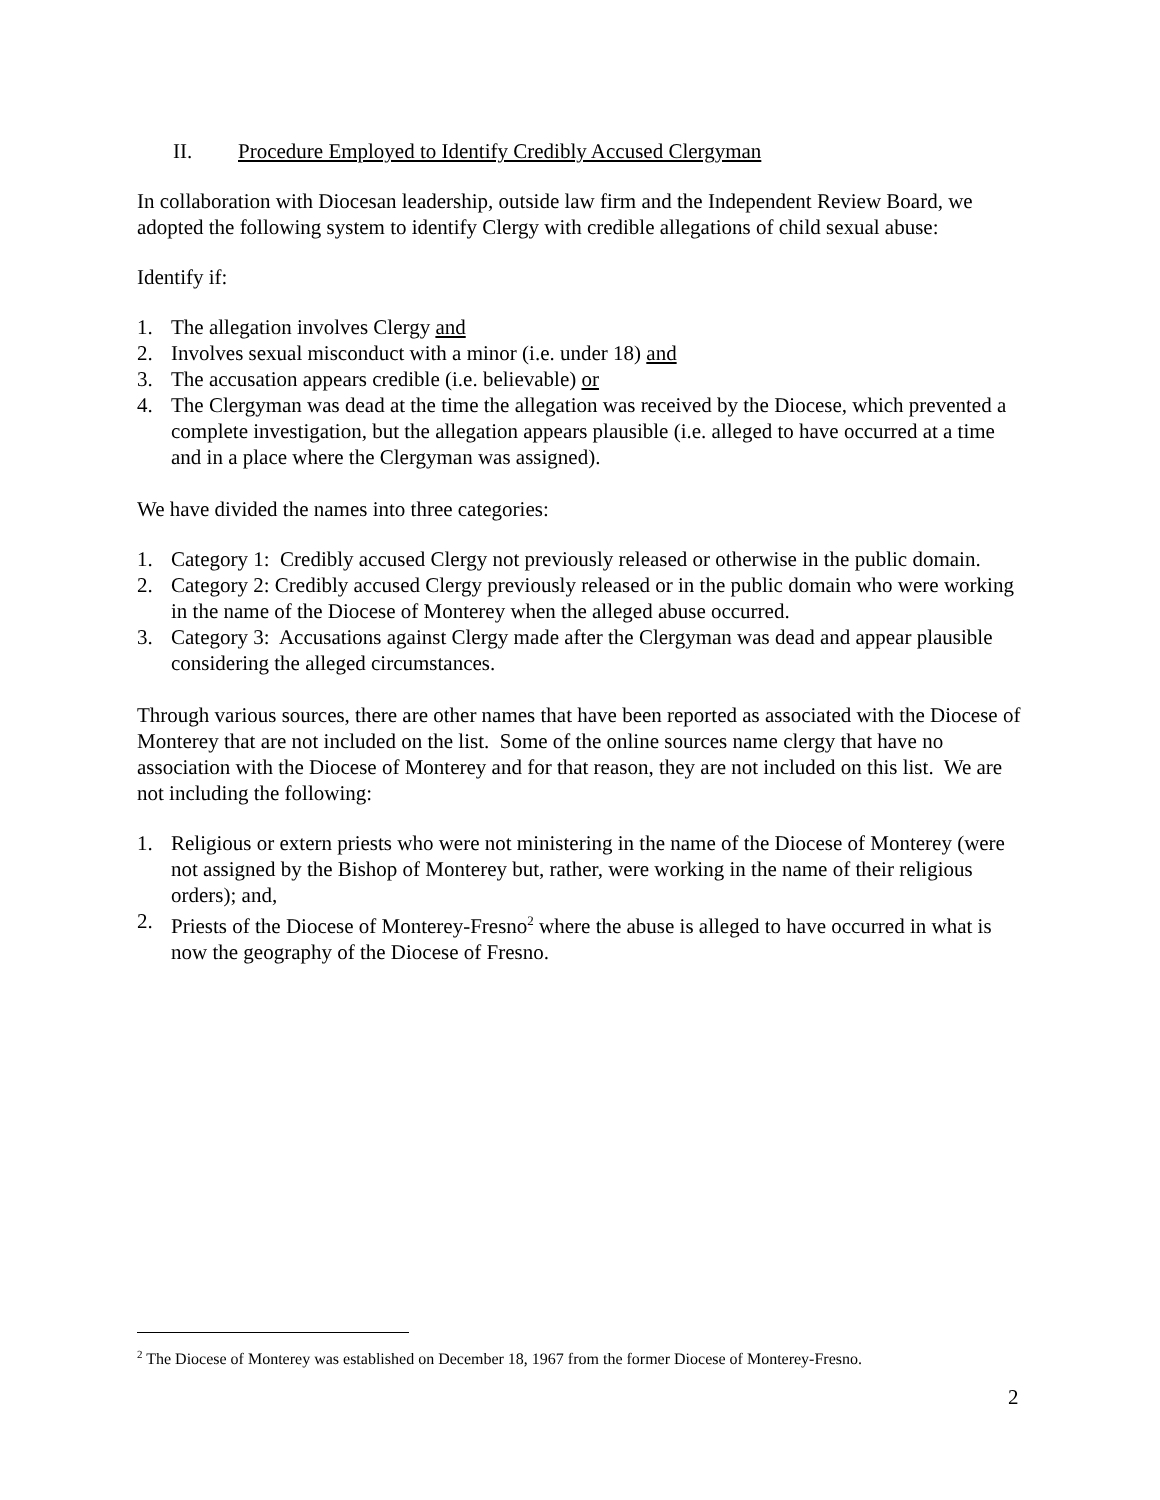II. Procedure Employed to Identify Credibly Accused Clergyman
In collaboration with Diocesan leadership, outside law firm and the Independent Review Board, we adopted the following system to identify Clergy with credible allegations of child sexual abuse:
Identify if:
1. The allegation involves Clergy and
2. Involves sexual misconduct with a minor (i.e. under 18) and
3. The accusation appears credible (i.e. believable) or
4. The Clergyman was dead at the time the allegation was received by the Diocese, which prevented a complete investigation, but the allegation appears plausible (i.e. alleged to have occurred at a time and in a place where the Clergyman was assigned).
We have divided the names into three categories:
1. Category 1: Credibly accused Clergy not previously released or otherwise in the public domain.
2. Category 2: Credibly accused Clergy previously released or in the public domain who were working in the name of the Diocese of Monterey when the alleged abuse occurred.
3. Category 3: Accusations against Clergy made after the Clergyman was dead and appear plausible considering the alleged circumstances.
Through various sources, there are other names that have been reported as associated with the Diocese of Monterey that are not included on the list. Some of the online sources name clergy that have no association with the Diocese of Monterey and for that reason, they are not included on this list. We are not including the following:
1. Religious or extern priests who were not ministering in the name of the Diocese of Monterey (were not assigned by the Bishop of Monterey but, rather, were working in the name of their religious orders); and,
2. Priests of the Diocese of Monterey-Fresno<sup>2</sup> where the abuse is alleged to have occurred in what is now the geography of the Diocese of Fresno.
<sup>2</sup> The Diocese of Monterey was established on December 18, 1967 from the former Diocese of Monterey-Fresno.
2